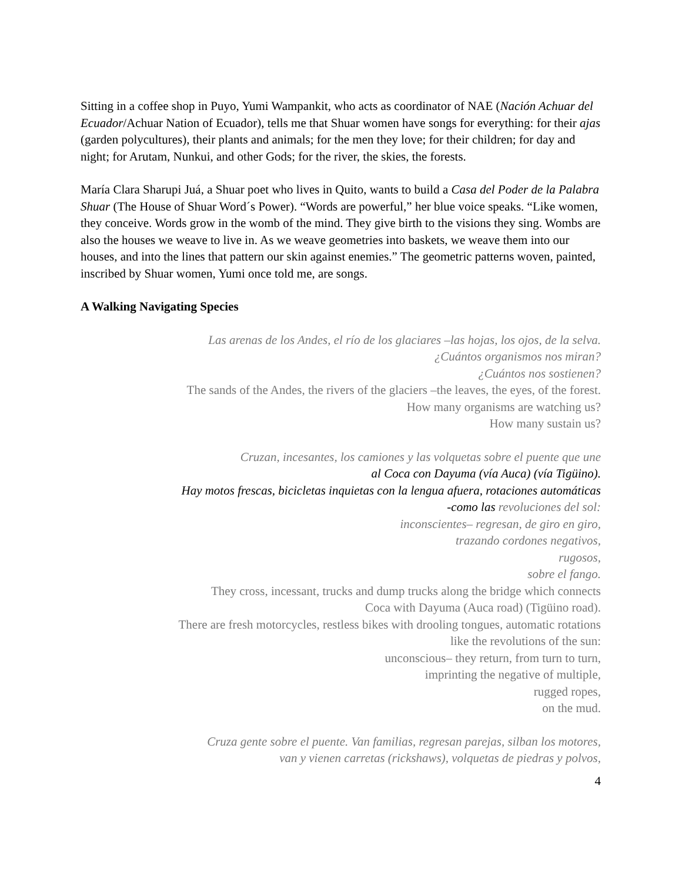Sitting in a coffee shop in Puyo, Yumi Wampankit, who acts as coordinator of NAE (Nación Achuar del Ecuador/Achuar Nation of Ecuador), tells me that Shuar women have songs for everything: for their ajas (garden polycultures), their plants and animals; for the men they love; for their children; for day and night; for Arutam, Nunkui, and other Gods; for the river, the skies, the forests.
María Clara Sharupi Juá, a Shuar poet who lives in Quito, wants to build a Casa del Poder de la Palabra Shuar (The House of Shuar Word´s Power). “Words are powerful,” her blue voice speaks. “Like women, they conceive. Words grow in the womb of the mind. They give birth to the visions they sing. Wombs are also the houses we weave to live in. As we weave geometries into baskets, we weave them into our houses, and into the lines that pattern our skin against enemies.” The geometric patterns woven, painted, inscribed by Shuar women, Yumi once told me, are songs.
A Walking Navigating Species
Las arenas de los Andes, el río de los glaciares –las hojas, los ojos, de la selva.
¿Cuántos organismos nos miran?
¿Cuántos nos sostienen?
The sands of the Andes, the rivers of the glaciers –the leaves, the eyes, of the forest.
How many organisms are watching us?
How many sustain us?
Cruzan, incesantes, los camiones y las volquetas sobre el puente que une
al Coca con Dayuma (vía Auca) (vía Tigüino).
Hay motos frescas, bicicletas inquietas con la lengua afuera, rotaciones automáticas
-como las revoluciones del sol:
inconscientes– regresan, de giro en giro,
trazando cordones negativos,
rugosos,
sobre el fango.
They cross, incessant, trucks and dump trucks along the bridge which connects
Coca with Dayuma (Auca road) (Tigüino road).
There are fresh motorcycles, restless bikes with drooling tongues, automatic rotations
like the revolutions of the sun:
unconscious– they return, from turn to turn,
imprinting the negative of multiple,
rugged ropes,
on the mud.
Cruza gente sobre el puente. Van familias, regresan parejas, silban los motores,
van y vienen carretas (rickshaws), volquetas de piedras y polvos,
4